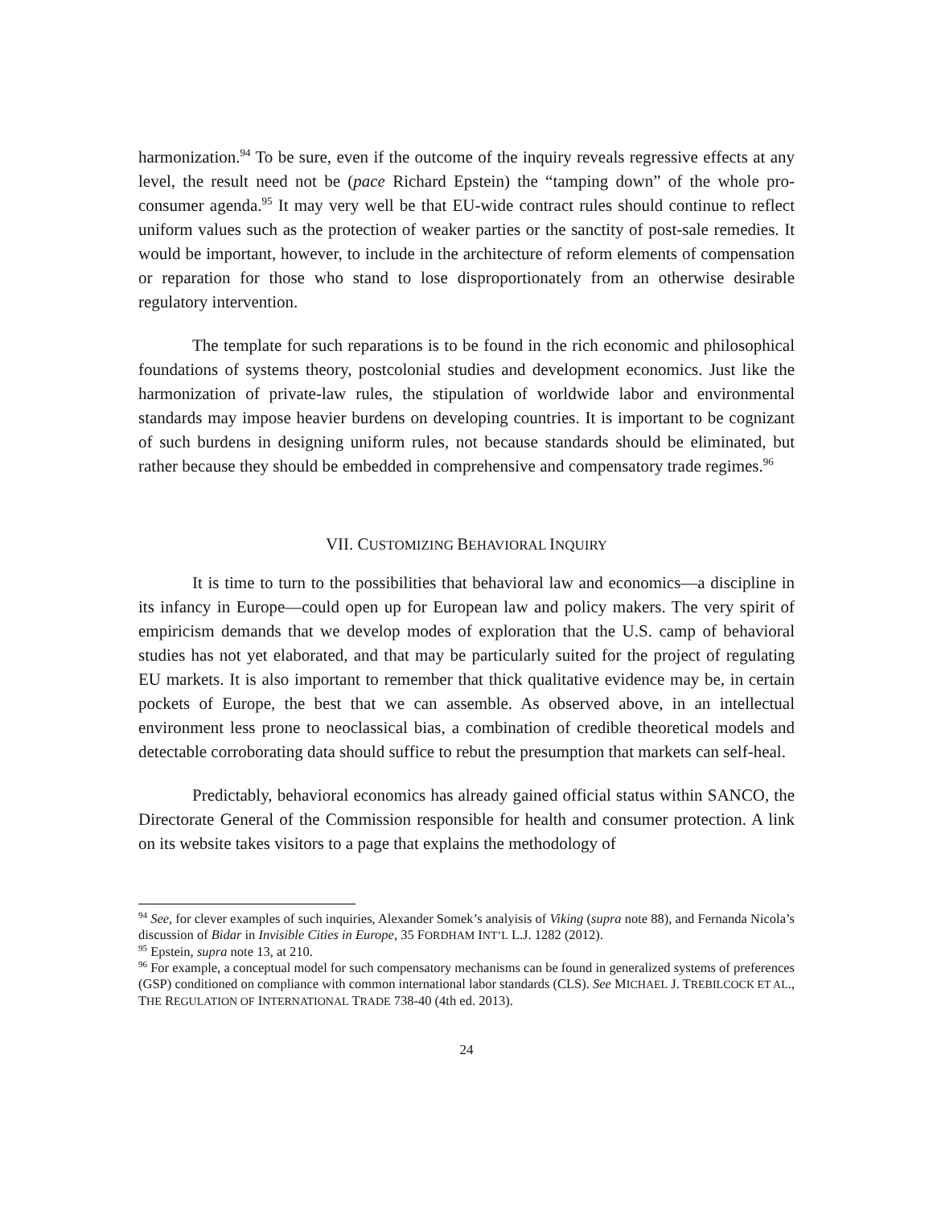harmonization.<sup>94</sup> To be sure, even if the outcome of the inquiry reveals regressive effects at any level, the result need not be (pace Richard Epstein) the “tamping down” of the whole pro-consumer agenda.<sup>95</sup> It may very well be that EU-wide contract rules should continue to reflect uniform values such as the protection of weaker parties or the sanctity of post-sale remedies. It would be important, however, to include in the architecture of reform elements of compensation or reparation for those who stand to lose disproportionately from an otherwise desirable regulatory intervention.
The template for such reparations is to be found in the rich economic and philosophical foundations of systems theory, postcolonial studies and development economics. Just like the harmonization of private-law rules, the stipulation of worldwide labor and environmental standards may impose heavier burdens on developing countries. It is important to be cognizant of such burdens in designing uniform rules, not because standards should be eliminated, but rather because they should be embedded in comprehensive and compensatory trade regimes.<sup>96</sup>
VII. CUSTOMIZING BEHAVIORAL INQUIRY
It is time to turn to the possibilities that behavioral law and economics—a discipline in its infancy in Europe—could open up for European law and policy makers. The very spirit of empiricism demands that we develop modes of exploration that the U.S. camp of behavioral studies has not yet elaborated, and that may be particularly suited for the project of regulating EU markets. It is also important to remember that thick qualitative evidence may be, in certain pockets of Europe, the best that we can assemble. As observed above, in an intellectual environment less prone to neoclassical bias, a combination of credible theoretical models and detectable corroborating data should suffice to rebut the presumption that markets can self-heal.
Predictably, behavioral economics has already gained official status within SANCO, the Directorate General of the Commission responsible for health and consumer protection. A link on its website takes visitors to a page that explains the methodology of
<sup>94</sup> See, for clever examples of such inquiries, Alexander Somek’s analyisis of Viking (supra note 88), and Fernanda Nicola’s discussion of Bidar in Invisible Cities in Europe, 35 FORDHAM INT’L L.J. 1282 (2012).
<sup>95</sup> Epstein, supra note 13, at 210.
<sup>96</sup> For example, a conceptual model for such compensatory mechanisms can be found in generalized systems of preferences (GSP) conditioned on compliance with common international labor standards (CLS). See MICHAEL J. TREBILCOCK ET AL., THE REGULATION OF INTERNATIONAL TRADE 738-40 (4th ed. 2013).
24